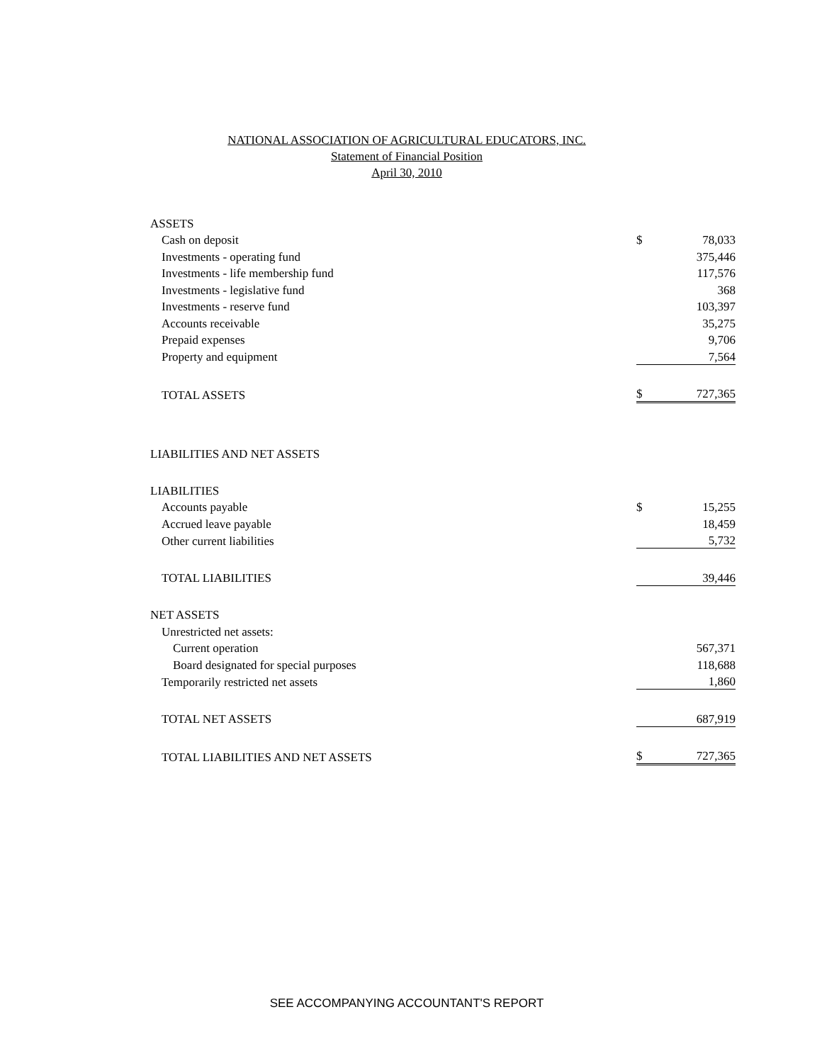NATIONAL ASSOCIATION OF AGRICULTURAL EDUCATORS, INC.
Statement of Financial Position
April 30, 2010
| ASSETS | | |
| Cash on deposit | $ | 78,033 |
| Investments - operating fund | | 375,446 |
| Investments - life membership fund | | 117,576 |
| Investments - legislative fund | | 368 |
| Investments - reserve fund | | 103,397 |
| Accounts receivable | | 35,275 |
| Prepaid expenses | | 9,706 |
| Property and equipment | | 7,564 |
| TOTAL ASSETS | $ | 727,365 |
| LIABILITIES AND NET ASSETS | | |
| LIABILITIES | | |
| Accounts payable | $ | 15,255 |
| Accrued leave payable | | 18,459 |
| Other current liabilities | | 5,732 |
| TOTAL LIABILITIES | | 39,446 |
| NET ASSETS | | |
| Unrestricted net assets: | | |
| Current operation | | 567,371 |
| Board designated for special purposes | | 118,688 |
| Temporarily restricted net assets | | 1,860 |
| TOTAL NET ASSETS | | 687,919 |
| TOTAL LIABILITIES AND NET ASSETS | $ | 727,365 |
SEE ACCOMPANYING ACCOUNTANT'S REPORT